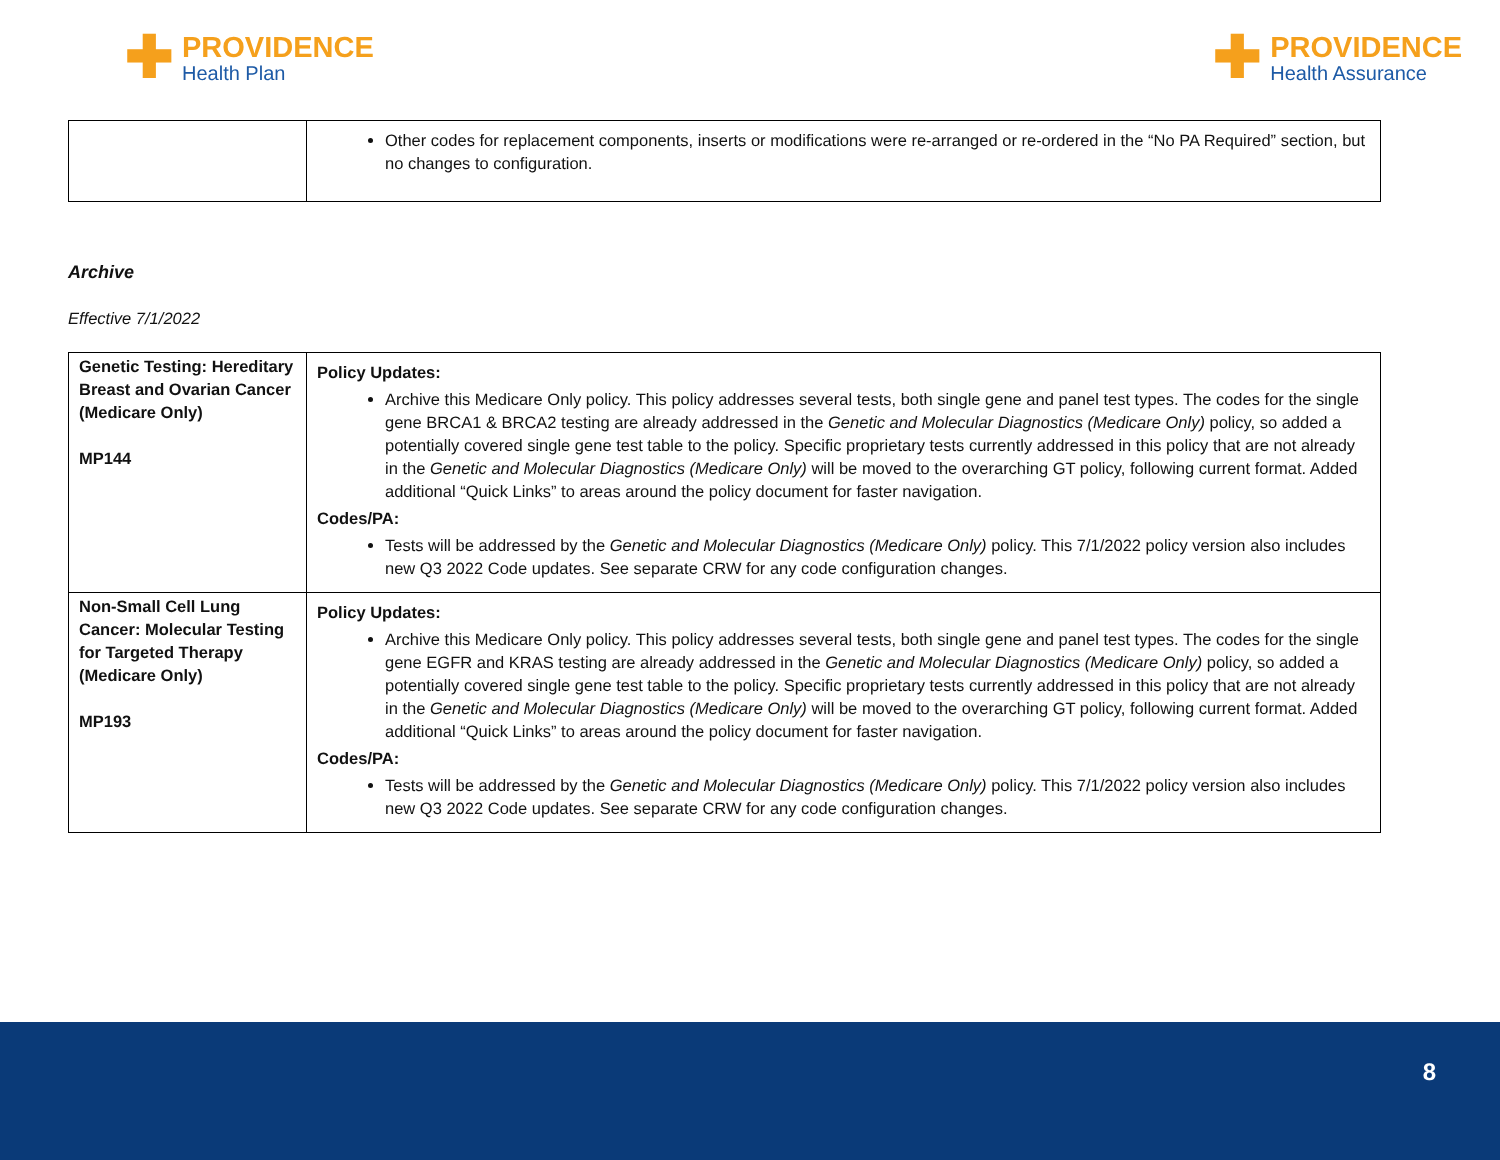✚
PROVIDENCE
Health Plan
✚
PROVIDENCE
Health Assurance
| | Other codes for replacement components, inserts or modifications were re-arranged or re-ordered in the “No PA Required” section, but no changes to configuration. |
Archive
Effective 7/1/2022
| Genetic Testing: Hereditary Breast and Ovarian Cancer (Medicare Only) MP144 | Policy Updates: Archive this Medicare Only policy. This policy addresses several tests, both single gene and panel test types. The codes for the single gene BRCA1 & BRCA2 testing are already addressed in the Genetic and Molecular Diagnostics (Medicare Only) policy, so added a potentially covered single gene test table to the policy. Specific proprietary tests currently addressed in this policy that are not already in the Genetic and Molecular Diagnostics (Medicare Only) will be moved to the overarching GT policy, following current format. Added additional “Quick Links” to areas around the policy document for faster navigation. Codes/PA: Tests will be addressed by the Genetic and Molecular Diagnostics (Medicare Only) policy. This 7/1/2022 policy version also includes new Q3 2022 Code updates. See separate CRW for any code configuration changes. |
| Non-Small Cell Lung Cancer: Molecular Testing for Targeted Therapy (Medicare Only) MP193 | Policy Updates: Archive this Medicare Only policy. This policy addresses several tests, both single gene and panel test types. The codes for the single gene EGFR and KRAS testing are already addressed in the Genetic and Molecular Diagnostics (Medicare Only) policy, so added a potentially covered single gene test table to the policy. Specific proprietary tests currently addressed in this policy that are not already in the Genetic and Molecular Diagnostics (Medicare Only) will be moved to the overarching GT policy, following current format. Added additional “Quick Links” to areas around the policy document for faster navigation. Codes/PA: Tests will be addressed by the Genetic and Molecular Diagnostics (Medicare Only) policy. This 7/1/2022 policy version also includes new Q3 2022 Code updates. See separate CRW for any code configuration changes. |
8